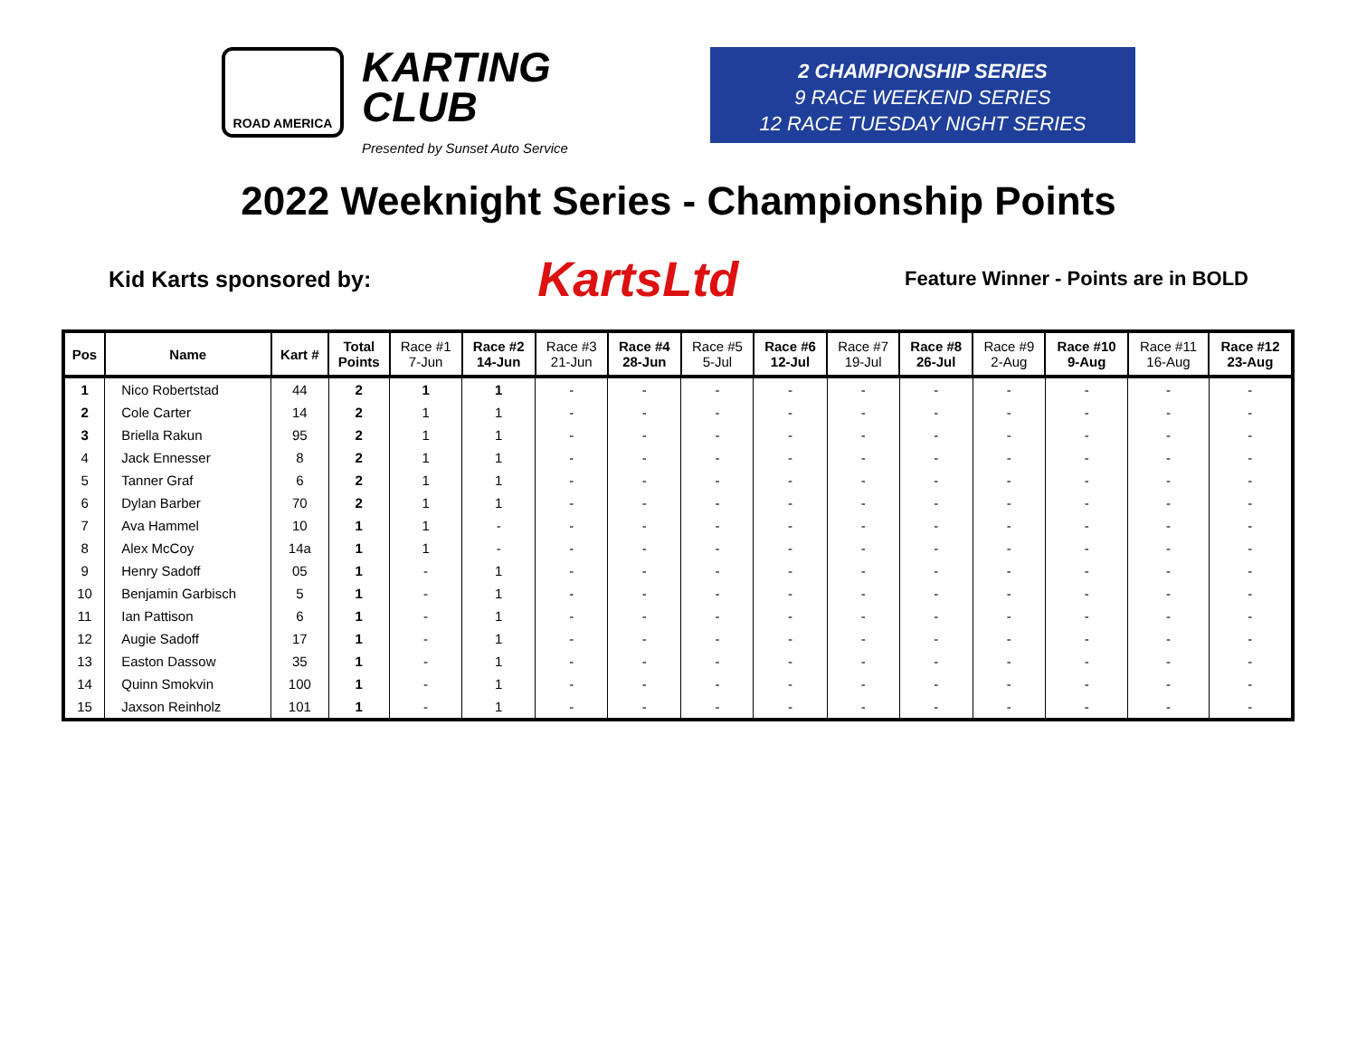ROAD AMERICA
KARTING
CLUB
Presented by Sunset Auto Service
2 CHAMPIONSHIP SERIES
9 RACE WEEKEND SERIES
12 RACE TUESDAY NIGHT SERIES
2022 Weeknight Series - Championship Points
Kid Karts sponsored by: KartsLtd Feature Winner - Points are in BOLD
| Pos | Name | Kart # | Total Points | Race #1 7-Jun | Race #2 14-Jun | Race #3 21-Jun | Race #4 28-Jun | Race #5 5-Jul | Race #6 12-Jul | Race #7 19-Jul | Race #8 26-Jul | Race #9 2-Aug | Race #10 9-Aug | Race #11 16-Aug | Race #12 23-Aug |
| --- | --- | --- | --- | --- | --- | --- | --- | --- | --- | --- | --- | --- | --- | --- | --- |
| 1 | Nico Robertstad | 44 | 2 | 1 | 1 | - | - | - | - | - | - | - | - | - | - |
| 2 | Cole Carter | 14 | 2 | 1 | 1 | - | - | - | - | - | - | - | - | - | - |
| 3 | Briella Rakun | 95 | 2 | 1 | 1 | - | - | - | - | - | - | - | - | - | - |
| 4 | Jack Ennesser | 8 | 2 | 1 | 1 | - | - | - | - | - | - | - | - | - | - |
| 5 | Tanner Graf | 6 | 2 | 1 | 1 | - | - | - | - | - | - | - | - | - | - |
| 6 | Dylan Barber | 70 | 2 | 1 | 1 | - | - | - | - | - | - | - | - | - | - |
| 7 | Ava Hammel | 10 | 1 | 1 | - | - | - | - | - | - | - | - | - | - | - |
| 8 | Alex McCoy | 14a | 1 | 1 | - | - | - | - | - | - | - | - | - | - | - |
| 9 | Henry Sadoff | 05 | 1 | - | 1 | - | - | - | - | - | - | - | - | - | - |
| 10 | Benjamin Garbisch | 5 | 1 | - | 1 | - | - | - | - | - | - | - | - | - | - |
| 11 | Ian Pattison | 6 | 1 | - | 1 | - | - | - | - | - | - | - | - | - | - |
| 12 | Augie Sadoff | 17 | 1 | - | 1 | - | - | - | - | - | - | - | - | - | - |
| 13 | Easton Dassow | 35 | 1 | - | 1 | - | - | - | - | - | - | - | - | - | - |
| 14 | Quinn Smokvin | 100 | 1 | - | 1 | - | - | - | - | - | - | - | - | - | - |
| 15 | Jaxson Reinholz | 101 | 1 | - | 1 | - | - | - | - | - | - | - | - | - | - |